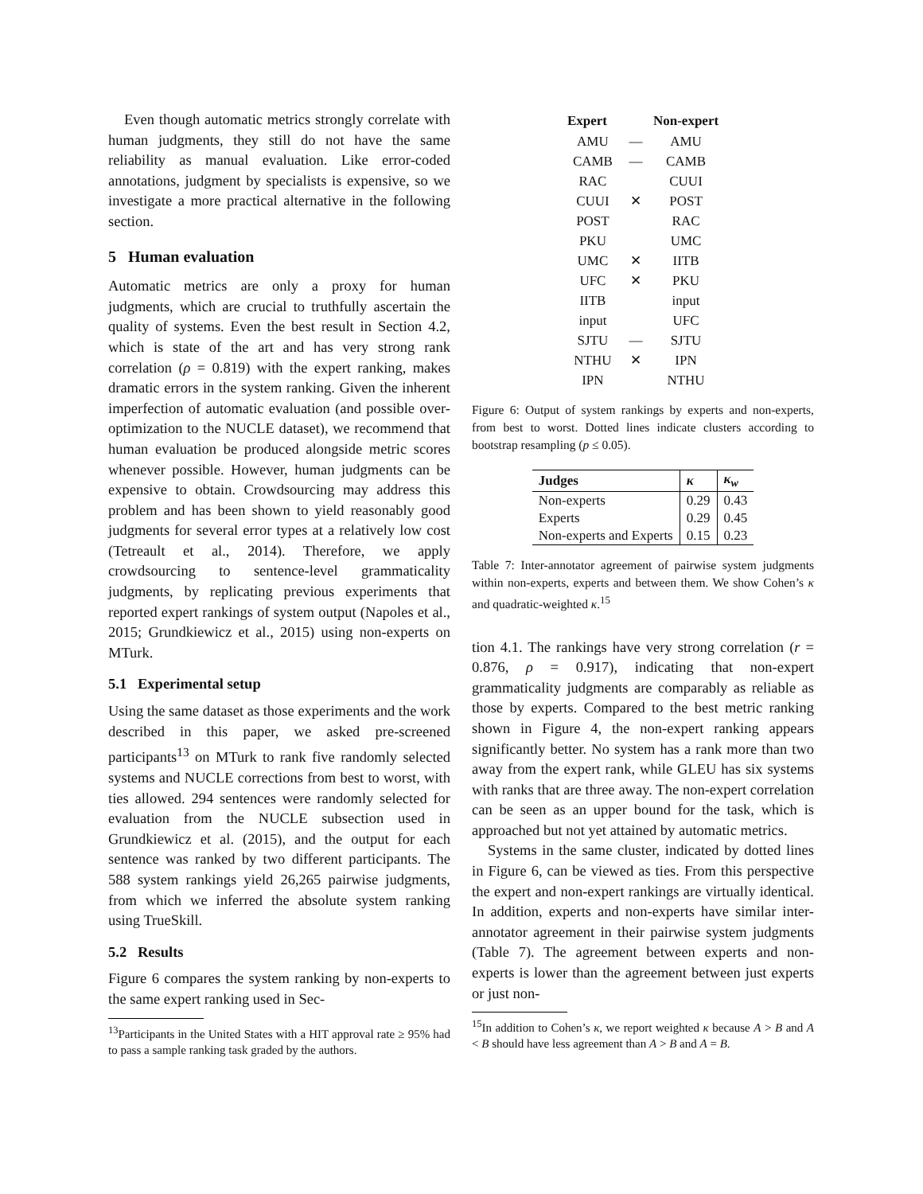Even though automatic metrics strongly correlate with human judgments, they still do not have the same reliability as manual evaluation. Like error-coded annotations, judgment by specialists is expensive, so we investigate a more practical alternative in the following section.
5 Human evaluation
Automatic metrics are only a proxy for human judgments, which are crucial to truthfully ascertain the quality of systems. Even the best result in Section 4.2, which is state of the art and has very strong rank correlation (ρ = 0.819) with the expert ranking, makes dramatic errors in the system ranking. Given the inherent imperfection of automatic evaluation (and possible over-optimization to the NUCLE dataset), we recommend that human evaluation be produced alongside metric scores whenever possible. However, human judgments can be expensive to obtain. Crowdsourcing may address this problem and has been shown to yield reasonably good judgments for several error types at a relatively low cost (Tetreault et al., 2014). Therefore, we apply crowdsourcing to sentence-level grammaticality judgments, by replicating previous experiments that reported expert rankings of system output (Napoles et al., 2015; Grundkiewicz et al., 2015) using non-experts on MTurk.
5.1 Experimental setup
Using the same dataset as those experiments and the work described in this paper, we asked pre-screened participants<sup>13</sup> on MTurk to rank five randomly selected systems and NUCLE corrections from best to worst, with ties allowed. 294 sentences were randomly selected for evaluation from the NUCLE subsection used in Grundkiewicz et al. (2015), and the output for each sentence was ranked by two different participants. The 588 system rankings yield 26,265 pairwise judgments, from which we inferred the absolute system ranking using TrueSkill.
5.2 Results
Figure 6 compares the system ranking by non-experts to the same expert ranking used in Sec-
<sup>13</sup> Participants in the United States with a HIT approval rate ≥ 95% had to pass a sample ranking task graded by the authors.
| Expert | | Non-expert |
| --- | --- | --- |
| AMU | — | AMU |
| CAMB | — | CAMB |
| RAC | | CUUI |
| CUUI | ✕ | POST |
| POST | | RAC |
| PKU | | UMC |
| UMC | ✕ | IITB |
| UFC | ✕ | PKU |
| IITB | | input |
| input | | UFC |
| SJTU | — | SJTU |
| NTHU | ✕ | IPN |
| IPN | | NTHU |
Figure 6: Output of system rankings by experts and non-experts, from best to worst. Dotted lines indicate clusters according to bootstrap resampling (p ≤ 0.05).
| Judges | κ | κ<sub>w</sub> |
| --- | --- | --- |
| Non-experts | 0.29 | 0.43 |
| Experts | 0.29 | 0.45 |
| Non-experts and Experts | 0.15 | 0.23 |
Table 7: Inter-annotator agreement of pairwise system judgments within non-experts, experts and between them. We show Cohen’s κ and quadratic-weighted κ.<sup>15</sup>
tion 4.1. The rankings have very strong correlation (r = 0.876, ρ = 0.917), indicating that non-expert grammaticality judgments are comparably as reliable as those by experts. Compared to the best metric ranking shown in Figure 4, the non-expert ranking appears significantly better. No system has a rank more than two away from the expert rank, while GLEU has six systems with ranks that are three away. The non-expert correlation can be seen as an upper bound for the task, which is approached but not yet attained by automatic metrics.
Systems in the same cluster, indicated by dotted lines in Figure 6, can be viewed as ties. From this perspective the expert and non-expert rankings are virtually identical. In addition, experts and non-experts have similar inter-annotator agreement in their pairwise system judgments (Table 7). The agreement between experts and non-experts is lower than the agreement between just experts or just non-
<sup>15</sup> In addition to Cohen’s κ, we report weighted κ because A > B and A < B should have less agreement than A > B and A = B.